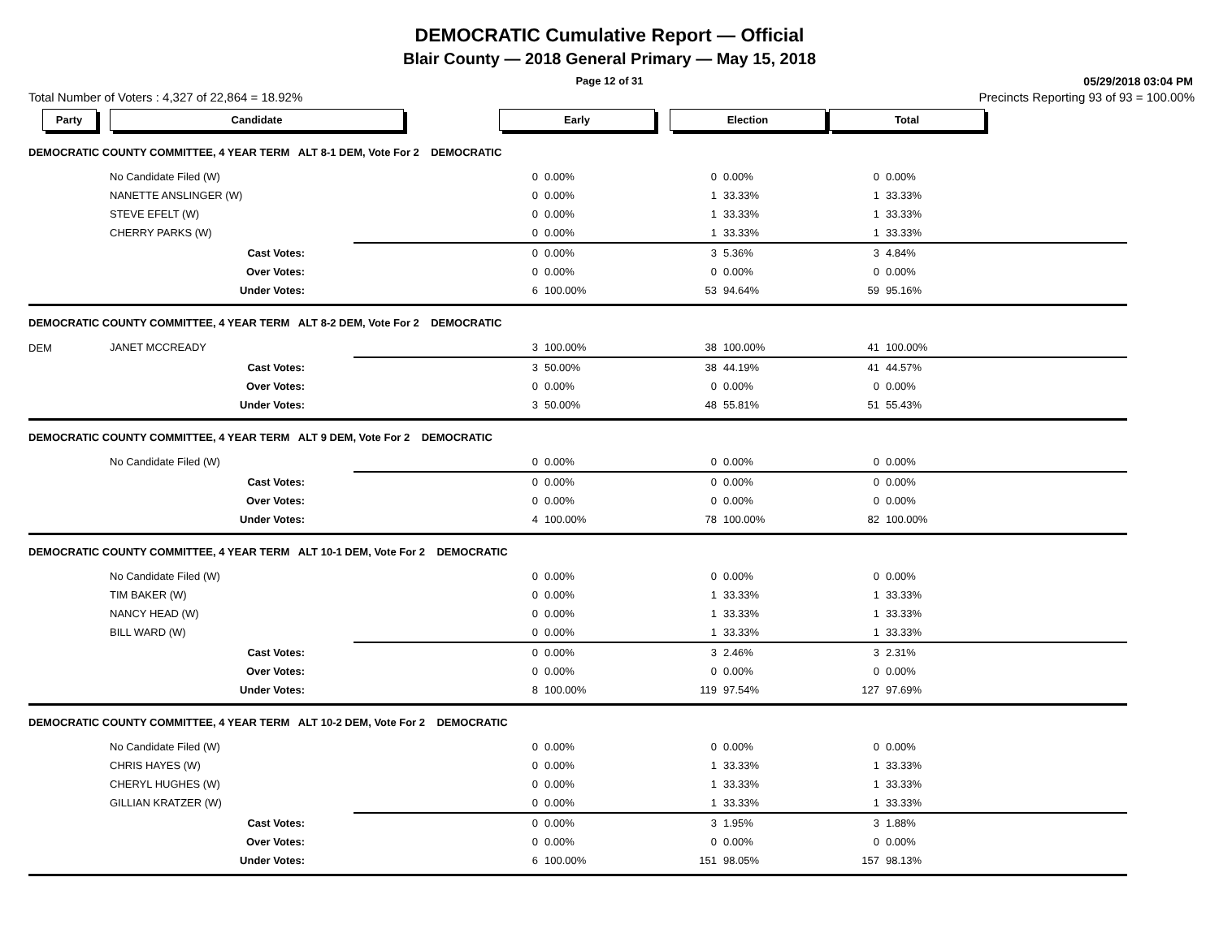DEMOCRATIC Cumulative Report — Official
Blair County — 2018 General Primary — May 15, 2018
Page 12 of 31
05/29/2018 03:04 PM
Total Number of Voters : 4,327 of 22,864 = 18.92% Precincts Reporting 93 of 93 = 100.00%
| Party | Candidate | | Early | | Election | | Total | |
| --- | --- | --- | --- | --- | --- | --- | --- | --- |
| DEMOCRATIC COUNTY COMMITTEE, 4 YEAR TERM ALT 8-1 DEM, Vote For 2 DEMOCRATIC | | | | | | | | |
| | No Candidate Filed (W) | | 0 | 0.00% | 0 | 0.00% | 0 | 0.00% |
| | NANETTE ANSLINGER (W) | | 0 | 0.00% | 1 | 33.33% | 1 | 33.33% |
| | STEVE EFELT (W) | | 0 | 0.00% | 1 | 33.33% | 1 | 33.33% |
| | CHERRY PARKS (W) | | 0 | 0.00% | 1 | 33.33% | 1 | 33.33% |
| | Cast Votes: | | 0 | 0.00% | 3 | 5.36% | 3 | 4.84% |
| | Over Votes: | | 0 | 0.00% | 0 | 0.00% | 0 | 0.00% |
| | Under Votes: | | 6 | 100.00% | 53 | 94.64% | 59 | 95.16% |
| DEMOCRATIC COUNTY COMMITTEE, 4 YEAR TERM ALT 8-2 DEM, Vote For 2 DEMOCRATIC | | | | | | | | |
| DEM | JANET MCCREADY | | 3 | 100.00% | 38 | 100.00% | 41 | 100.00% |
| | Cast Votes: | | 3 | 50.00% | 38 | 44.19% | 41 | 44.57% |
| | Over Votes: | | 0 | 0.00% | 0 | 0.00% | 0 | 0.00% |
| | Under Votes: | | 3 | 50.00% | 48 | 55.81% | 51 | 55.43% |
| DEMOCRATIC COUNTY COMMITTEE, 4 YEAR TERM ALT 9 DEM, Vote For 2 DEMOCRATIC | | | | | | | | |
| | No Candidate Filed (W) | | 0 | 0.00% | 0 | 0.00% | 0 | 0.00% |
| | Cast Votes: | | 0 | 0.00% | 0 | 0.00% | 0 | 0.00% |
| | Over Votes: | | 0 | 0.00% | 0 | 0.00% | 0 | 0.00% |
| | Under Votes: | | 4 | 100.00% | 78 | 100.00% | 82 | 100.00% |
| DEMOCRATIC COUNTY COMMITTEE, 4 YEAR TERM ALT 10-1 DEM, Vote For 2 DEMOCRATIC | | | | | | | | |
| | No Candidate Filed (W) | | 0 | 0.00% | 0 | 0.00% | 0 | 0.00% |
| | TIM BAKER (W) | | 0 | 0.00% | 1 | 33.33% | 1 | 33.33% |
| | NANCY HEAD (W) | | 0 | 0.00% | 1 | 33.33% | 1 | 33.33% |
| | BILL WARD (W) | | 0 | 0.00% | 1 | 33.33% | 1 | 33.33% |
| | Cast Votes: | | 0 | 0.00% | 3 | 2.46% | 3 | 2.31% |
| | Over Votes: | | 0 | 0.00% | 0 | 0.00% | 0 | 0.00% |
| | Under Votes: | | 8 | 100.00% | 119 | 97.54% | 127 | 97.69% |
| DEMOCRATIC COUNTY COMMITTEE, 4 YEAR TERM ALT 10-2 DEM, Vote For 2 DEMOCRATIC | | | | | | | | |
| | No Candidate Filed (W) | | 0 | 0.00% | 0 | 0.00% | 0 | 0.00% |
| | CHRIS HAYES (W) | | 0 | 0.00% | 1 | 33.33% | 1 | 33.33% |
| | CHERYL HUGHES (W) | | 0 | 0.00% | 1 | 33.33% | 1 | 33.33% |
| | GILLIAN KRATZER (W) | | 0 | 0.00% | 1 | 33.33% | 1 | 33.33% |
| | Cast Votes: | | 0 | 0.00% | 3 | 1.95% | 3 | 1.88% |
| | Over Votes: | | 0 | 0.00% | 0 | 0.00% | 0 | 0.00% |
| | Under Votes: | | 6 | 100.00% | 151 | 98.05% | 157 | 98.13% |